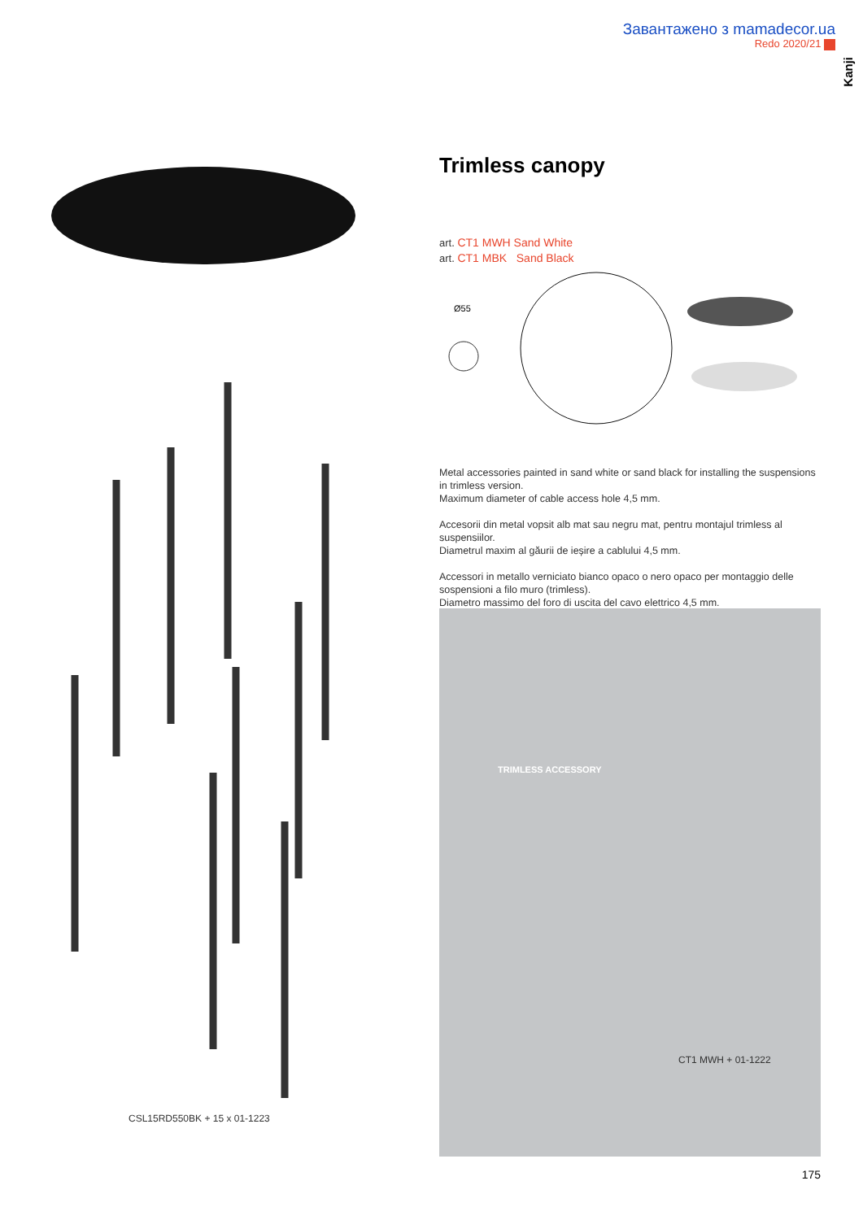Завантажено з mamadecor.ua
Redo 2020/21
Kanji
CSL15RD550BK + 15 x 01-1223
Trimless canopy
art. CT1 MWH Sand White
art. CT1 MBK Sand Black
Ø55
Metal accessories painted in sand white or sand black for installing the suspensions in trimless version.
Maximum diameter of cable access hole 4,5 mm.
Accesorii din metal vopsit alb mat sau negru mat, pentru montajul trimless al suspensiilor.
Diametrul maxim al găurii de ieșire a cablului 4,5 mm.
Accessori in metallo verniciato bianco opaco o nero opaco per montaggio delle sospensioni a filo muro (trimless).
Diametro massimo del foro di uscita del cavo elettrico 4,5 mm.
TRIMLESS ACCESSORY
CT1 MWH + 01-1222
175